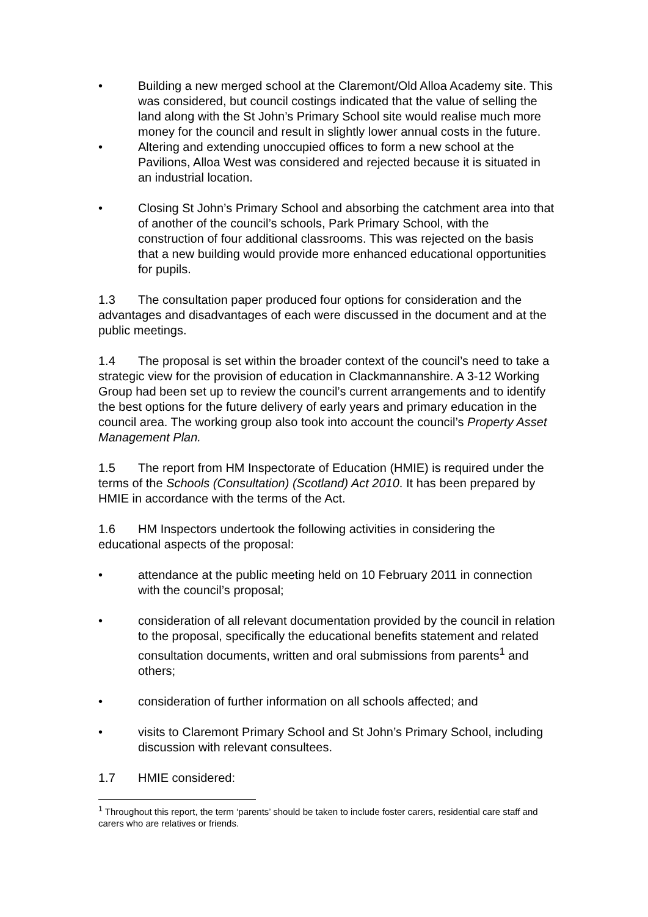• Building a new merged school at the Claremont/Old Alloa Academy site. This was considered, but council costings indicated that the value of selling the land along with the St John’s Primary School site would realise much more money for the council and result in slightly lower annual costs in the future.
• Altering and extending unoccupied offices to form a new school at the Pavilions, Alloa West was considered and rejected because it is situated in an industrial location.
• Closing St John’s Primary School and absorbing the catchment area into that of another of the council’s schools, Park Primary School, with the construction of four additional classrooms. This was rejected on the basis that a new building would provide more enhanced educational opportunities for pupils.
1.3 The consultation paper produced four options for consideration and the advantages and disadvantages of each were discussed in the document and at the public meetings.
1.4 The proposal is set within the broader context of the council’s need to take a strategic view for the provision of education in Clackmannanshire. A 3-12 Working Group had been set up to review the council’s current arrangements and to identify the best options for the future delivery of early years and primary education in the council area. The working group also took into account the council’s Property Asset Management Plan.
1.5 The report from HM Inspectorate of Education (HMIE) is required under the terms of the Schools (Consultation) (Scotland) Act 2010. It has been prepared by HMIE in accordance with the terms of the Act.
1.6 HM Inspectors undertook the following activities in considering the educational aspects of the proposal:
• attendance at the public meeting held on 10 February 2011 in connection with the council’s proposal;
• consideration of all relevant documentation provided by the council in relation to the proposal, specifically the educational benefits statement and related consultation documents, written and oral submissions from parents<sup>1</sup> and others;
• consideration of further information on all schools affected; and
• visits to Claremont Primary School and St John’s Primary School, including discussion with relevant consultees.
1.7 HMIE considered:
<sup>1</sup> Throughout this report, the term ‘parents’ should be taken to include foster carers, residential care staff and carers who are relatives or friends.